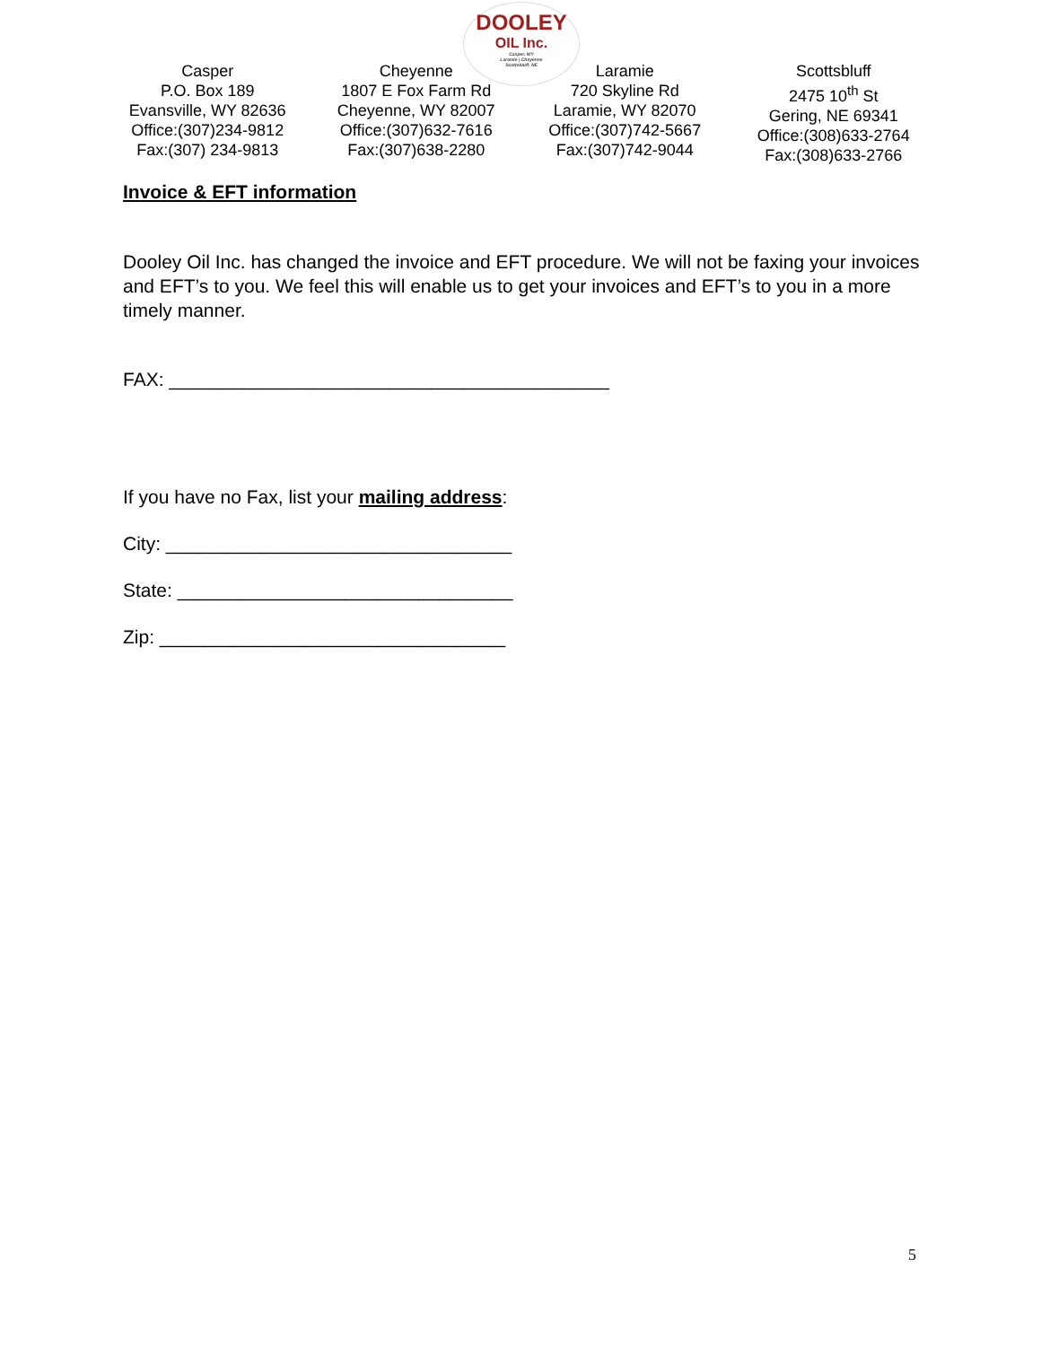DOOLEY
OIL Inc.
Casper, WY
Laramie | Cheyenne
Scottsbluff, NE
Casper
P.O. Box 189
Evansville, WY 82636
Office:(307)234-9812
Fax:(307) 234-9813
Cheyenne
1807 E Fox Farm Rd
Cheyenne, WY 82007
Office:(307)632-7616
Fax:(307)638-2280
Laramie
720 Skyline Rd
Laramie, WY 82070
Office:(307)742-5667
Fax:(307)742-9044
Scottsbluff
2475 10<sup>th</sup> St
Gering, NE 69341
Office:(308)633-2764
Fax:(308)633-2766
Invoice & EFT information
Dooley Oil Inc. has changed the invoice and EFT procedure. We will not be faxing your invoices and EFT’s to you. We feel this will enable us to get your invoices and EFT’s to you in a more timely manner.
FAX: __________________________________________
If you have no Fax, list your mailing address:
City: _________________________________
State: ________________________________
Zip: _________________________________
5